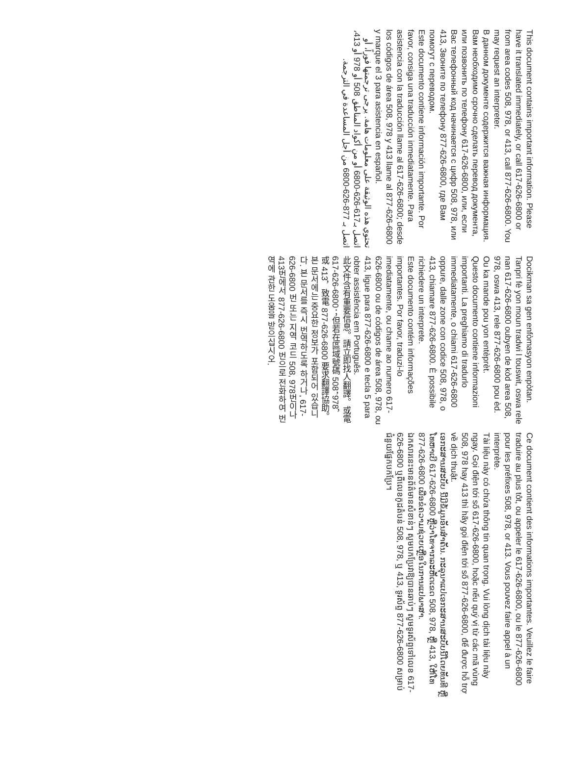This document contains important information. Please have it translated immediately, or call 617-626-6800 or from area codes 508, 978, or 413, call 877-626-6800. You may request an interpreter.
В данном документе содержится важная информация. Вам необходимо срочно сделать перевод документа, или позвонить по телефону 617-626-6800, или, если Вас телефонный код начинается с цифр 508, 978, или 413, Звоните по телефону 877-626-6800, где Вам помогут с переводом.
Este documento contiene información importante. Por favor, consiga una traducción inmediatamente. Para asistencia con la traducción llame al 617-626-6800; desde los códigos de área 508, 978 y 413 llame al 877-626-6800 y marque el 3 para asistencia en español.
تحتوي هذه الوثيقة على معلومات هامة. يرجى ترجمتها فوراً، أو اتصل بـ617-626-6800 أو من أكواد المناطق 508 أو 978 أو 413، اتصل بـ 877-626-6800 من أجل المساعدة في الترجمة.
Docikman sa gen enfòmasyon enpòtan. Tanpri fè yon moun tradwi l touswit, oswa rele nan 617-626-6800 oubyen de kòd area 508, 978, oswa 413, rele 877-626-6800 pou èd. Ou ka mande pou yon entèprèt.
Questo documento contiene informazioni importanti. La preghiamo di tradurlo immediatamente, o chiami 617-626-6800 oppure, dalle zone con codice 508, 978, o 413, chiamare 877-626-6800. È possibile richiedere un interprete.
Este documento contém informações importantes. Por favor, traduzi-lo imediatamente, ou chame ao numero 617-626-6800 ou de códigos de área 508, 978, ou 413, ligue para 877-626-6800 e tecla 5 para obter assistência em Português.
此文件含有重要信息。請立即找人翻譯。或電 617-626-6800；但若在區域號碼 508，978，或 413，致電 877-626-6800 要求翻譯協助。
본 문서에는 중요한 정보가 포함되어 있습니다. 본 문서를 즉시 번역하도록 하거나, 617-626-6800 번 또는 지역 코드 508, 978번이나 413번에서 877-626-6800 번으로 전화하여 번역에 관한 도움을 받으십시오.
Ce document contient des informations importantes. Veuillez le faire traduire au plus tôt, ou appeler le 617-626-6800, ou le 877-626-6800 pour les préfixes 508, 978, or 413. Vous pouvez faire appel à un interprète.
Tài liệu này có chứa thông tin quan trọng. Vui lòng dịch tài liệu này ngay. Gọi điện tới số 617-626-6800, hoặc nếu quý vị từ các mã vùng 508, 978 hay 413 thì hãy gọi điện tới số 877-626-6800, để được hỗ trợ về dịch thuật.
ເອກະສານສະບັບ ນີ້ມີຂໍ້ມູນອັນສຳຄັນ. ກະລຸນາແປເອກະສານສະບັບນີ້ໂດຍທັນທີ ຫຼື ໂທຫາເບີ 617-626-6800 ຫຼືວ່າໂທຈາກລະຫັດເຂດ 508, 978, ຫຼື 413, ໃຫ້ໂທ 877-626-6800 ເພື່ອຂໍຄວາມຊ່ວຍເຫຼືອໃນການແປພາສາ.
ឯកសារនេះមានព័ត៌មានសំខាន់ៗ សូមបកប្រែវាឱ្យបានឆាប់ៗ សូមទូរស័ព្ទទៅលេខ 617-626-6800 ឬពីលេខកូដតំបន់ 508, 978, ឬ 413, ទូរស័ព្ទ 877-626-6800 សម្រាប់ជំនួយផ្នែកបកប្រែ។